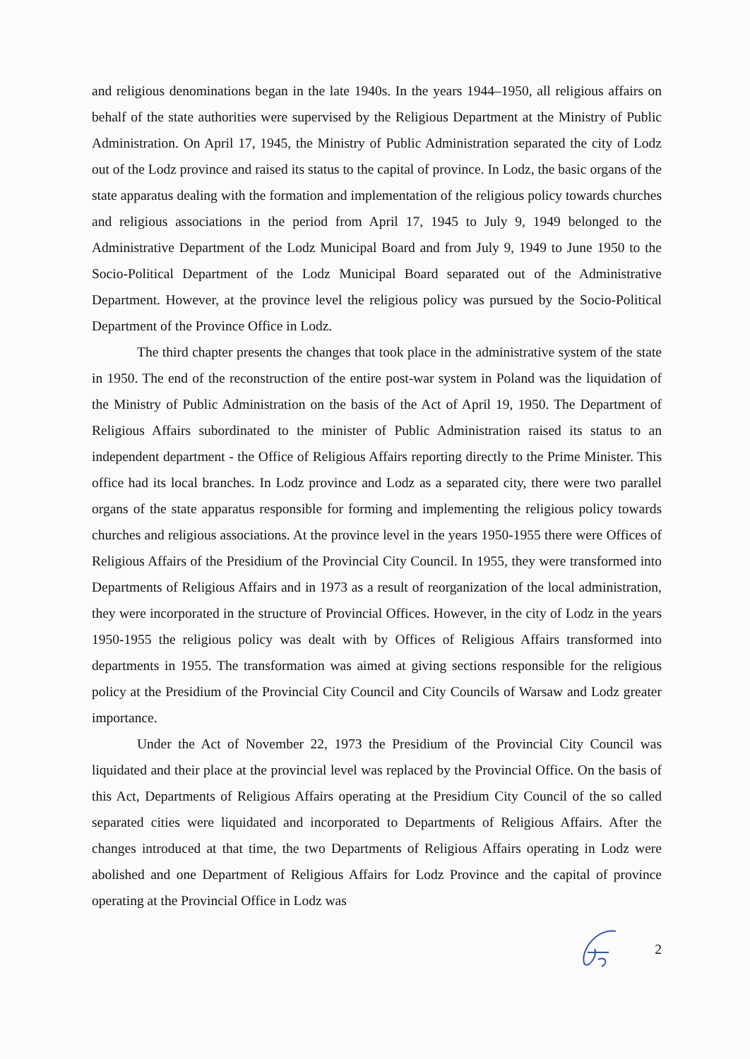and religious denominations began in the late 1940s. In the years 1944–1950, all religious affairs on behalf of the state authorities were supervised by the Religious Department at the Ministry of Public Administration. On April 17, 1945, the Ministry of Public Administration separated the city of Lodz out of the Lodz province and raised its status to the capital of province. In Lodz, the basic organs of the state apparatus dealing with the formation and implementation of the religious policy towards churches and religious associations in the period from April 17, 1945 to July 9, 1949 belonged to the Administrative Department of the Lodz Municipal Board and from July 9, 1949 to June 1950 to the Socio-Political Department of the Lodz Municipal Board separated out of the Administrative Department. However, at the province level the religious policy was pursued by the Socio-Political Department of the Province Office in Lodz.
The third chapter presents the changes that took place in the administrative system of the state in 1950. The end of the reconstruction of the entire post-war system in Poland was the liquidation of the Ministry of Public Administration on the basis of the Act of April 19, 1950. The Department of Religious Affairs subordinated to the minister of Public Administration raised its status to an independent department - the Office of Religious Affairs reporting directly to the Prime Minister. This office had its local branches. In Lodz province and Lodz as a separated city, there were two parallel organs of the state apparatus responsible for forming and implementing the religious policy towards churches and religious associations. At the province level in the years 1950-1955 there were Offices of Religious Affairs of the Presidium of the Provincial City Council. In 1955, they were transformed into Departments of Religious Affairs and in 1973 as a result of reorganization of the local administration, they were incorporated in the structure of Provincial Offices. However, in the city of Lodz in the years 1950-1955 the religious policy was dealt with by Offices of Religious Affairs transformed into departments in 1955. The transformation was aimed at giving sections responsible for the religious policy at the Presidium of the Provincial City Council and City Councils of Warsaw and Lodz greater importance.
Under the Act of November 22, 1973 the Presidium of the Provincial City Council was liquidated and their place at the provincial level was replaced by the Provincial Office. On the basis of this Act, Departments of Religious Affairs operating at the Presidium City Council of the so called separated cities were liquidated and incorporated to Departments of Religious Affairs. After the changes introduced at that time, the two Departments of Religious Affairs operating in Lodz were abolished and one Department of Religious Affairs for Lodz Province and the capital of province operating at the Provincial Office in Lodz was
2